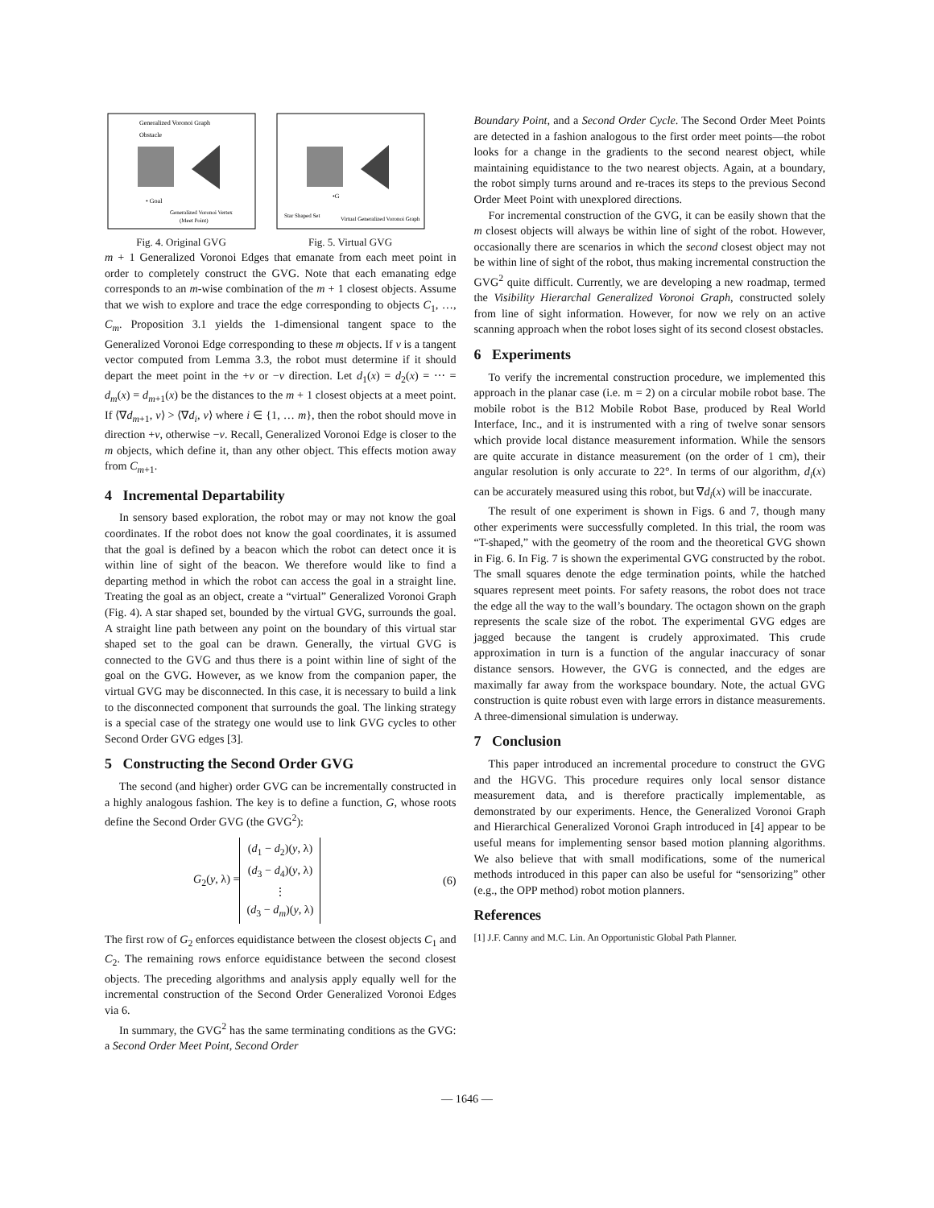Generalized Voronoi Graph
Obstacle
• Goal
Generalized Voronoi Vertex
(Meet Point)
Fig. 4. Original GVG
•G
Star Shaped Set
Virtual Generalized Voronoi Graph
Fig. 5. Virtual GVG
m + 1 Generalized Voronoi Edges that emanate from each meet point in order to completely construct the GVG. Note that each emanating edge corresponds to an m-wise combination of the m + 1 closest objects. Assume that we wish to explore and trace the edge corresponding to objects C<sub>1</sub>, …, C<sub>m</sub>. Proposition 3.1 yields the 1-dimensional tangent space to the Generalized Voronoi Edge corresponding to these m objects. If v is a tangent vector computed from Lemma 3.3, the robot must determine if it should depart the meet point in the +v or −v direction. Let d<sub>1</sub>(x) = d<sub>2</sub>(x) = ⋯ = d<sub>m</sub>(x) = d<sub>m+1</sub>(x) be the distances to the m + 1 closest objects at a meet point. If ⟨∇d<sub>m+1</sub>, v⟩ > ⟨∇d<sub>i</sub>, v⟩ where i ∈ {1, … m}, then the robot should move in direction +v, otherwise −v. Recall, Generalized Voronoi Edge is closer to the m objects, which define it, than any other object. This effects motion away from C<sub>m+1</sub>.
4 Incremental Departability
In sensory based exploration, the robot may or may not know the goal coordinates. If the robot does not know the goal coordinates, it is assumed that the goal is defined by a beacon which the robot can detect once it is within line of sight of the beacon. We therefore would like to find a departing method in which the robot can access the goal in a straight line. Treating the goal as an object, create a “virtual” Generalized Voronoi Graph (Fig. 4). A star shaped set, bounded by the virtual GVG, surrounds the goal. A straight line path between any point on the boundary of this virtual star shaped set to the goal can be drawn. Generally, the virtual GVG is connected to the GVG and thus there is a point within line of sight of the goal on the GVG. However, as we know from the companion paper, the virtual GVG may be disconnected. In this case, it is necessary to build a link to the disconnected component that surrounds the goal. The linking strategy is a special case of the strategy one would use to link GVG cycles to other Second Order GVG edges [3].
5 Constructing the Second Order GVG
The second (and higher) order GVG can be incrementally constructed in a highly analogous fashion. The key is to define a function, G, whose roots define the Second Order GVG (the GVG<sup>2</sup>):
G<sub>2</sub>(y, λ) =
(d<sub>1</sub> − d<sub>2</sub>)(y, λ)
(d<sub>3</sub> − d<sub>4</sub>)(y, λ)
⋮
(d<sub>3</sub> − d<sub>m</sub>)(y, λ)
(6)
The first row of G<sub>2</sub> enforces equidistance between the closest objects C<sub>1</sub> and C<sub>2</sub>. The remaining rows enforce equidistance between the second closest objects. The preceding algorithms and analysis apply equally well for the incremental construction of the Second Order Generalized Voronoi Edges via 6.
In summary, the GVG<sup>2</sup> has the same terminating conditions as the GVG: a Second Order Meet Point, Second Order
Boundary Point, and a Second Order Cycle. The Second Order Meet Points are detected in a fashion analogous to the first order meet points—the robot looks for a change in the gradients to the second nearest object, while maintaining equidistance to the two nearest objects. Again, at a boundary, the robot simply turns around and re-traces its steps to the previous Second Order Meet Point with unexplored directions.
For incremental construction of the GVG, it can be easily shown that the m closest objects will always be within line of sight of the robot. However, occasionally there are scenarios in which the second closest object may not be within line of sight of the robot, thus making incremental construction the GVG<sup>2</sup> quite difficult. Currently, we are developing a new roadmap, termed the Visibility Hierarchal Generalized Voronoi Graph, constructed solely from line of sight information. However, for now we rely on an active scanning approach when the robot loses sight of its second closest obstacles.
6 Experiments
To verify the incremental construction procedure, we implemented this approach in the planar case (i.e. m = 2) on a circular mobile robot base. The mobile robot is the B12 Mobile Robot Base, produced by Real World Interface, Inc., and it is instrumented with a ring of twelve sonar sensors which provide local distance measurement information. While the sensors are quite accurate in distance measurement (on the order of 1 cm), their angular resolution is only accurate to 22°. In terms of our algorithm, d<sub>i</sub>(x) can be accurately measured using this robot, but ∇d<sub>i</sub>(x) will be inaccurate.
The result of one experiment is shown in Figs. 6 and 7, though many other experiments were successfully completed. In this trial, the room was “T-shaped,” with the geometry of the room and the theoretical GVG shown in Fig. 6. In Fig. 7 is shown the experimental GVG constructed by the robot. The small squares denote the edge termination points, while the hatched squares represent meet points. For safety reasons, the robot does not trace the edge all the way to the wall’s boundary. The octagon shown on the graph represents the scale size of the robot. The experimental GVG edges are jagged because the tangent is crudely approximated. This crude approximation in turn is a function of the angular inaccuracy of sonar distance sensors. However, the GVG is connected, and the edges are maximally far away from the workspace boundary. Note, the actual GVG construction is quite robust even with large errors in distance measurements. A three-dimensional simulation is underway.
7 Conclusion
This paper introduced an incremental procedure to construct the GVG and the HGVG. This procedure requires only local sensor distance measurement data, and is therefore practically implementable, as demonstrated by our experiments. Hence, the Generalized Voronoi Graph and Hierarchical Generalized Voronoi Graph introduced in [4] appear to be useful means for implementing sensor based motion planning algorithms. We also believe that with small modifications, some of the numerical methods introduced in this paper can also be useful for “sensorizing” other (e.g., the OPP method) robot motion planners.
References
[1] J.F. Canny and M.C. Lin. An Opportunistic Global Path Planner.
— 1646 —